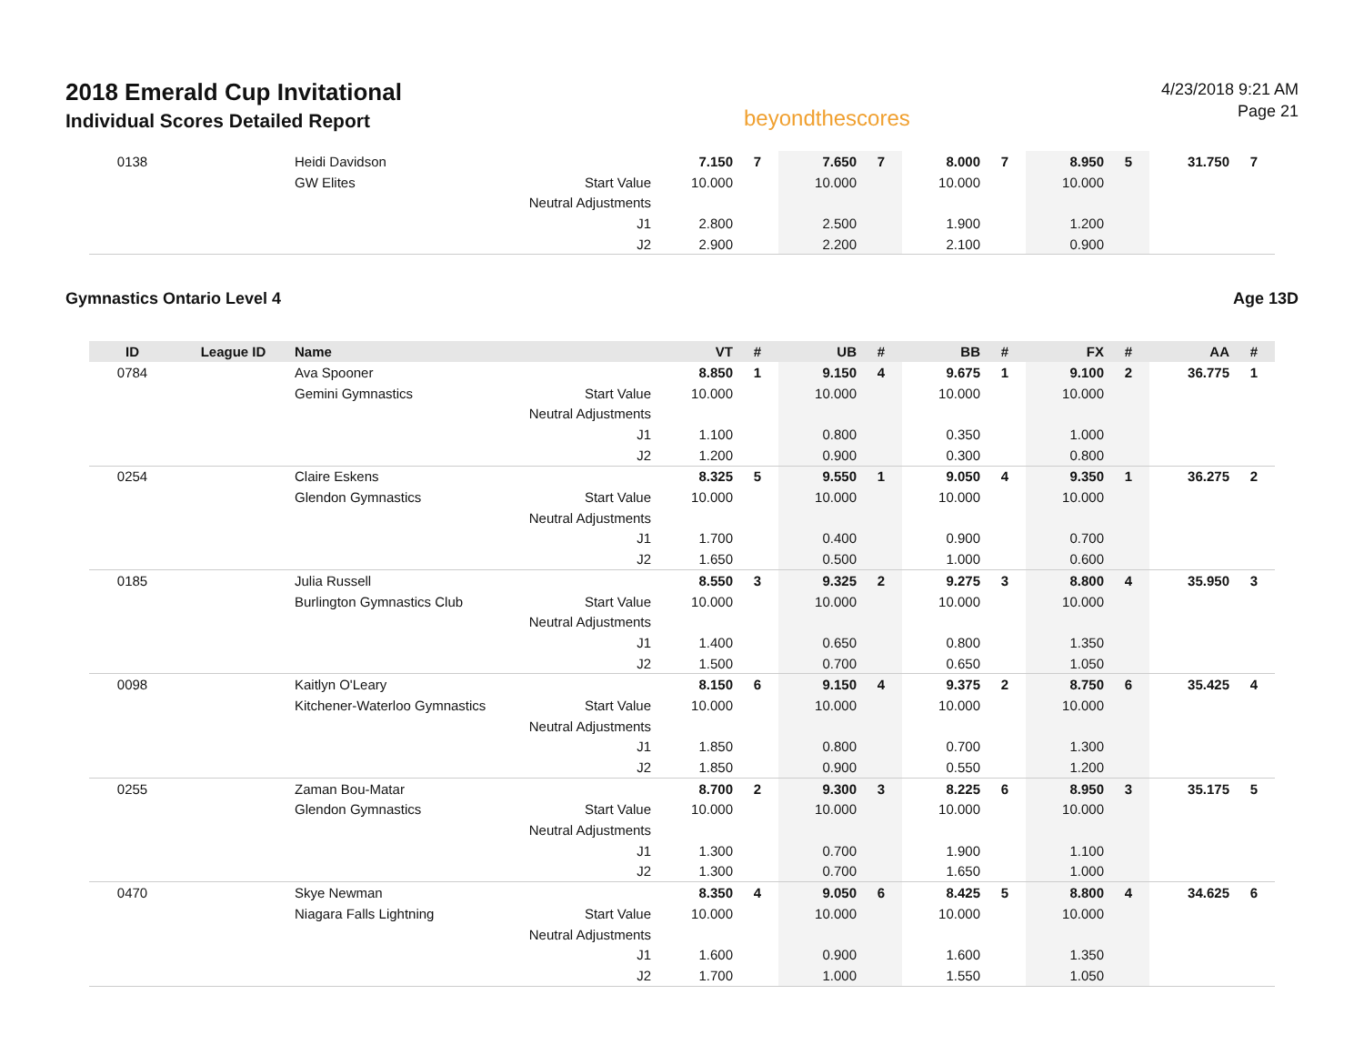2018 Emerald Cup Invitational
Individual Scores Detailed Report
beyondthescores
4/23/2018 9:21 AM
Page 21
| 0138 | | Heidi Davidson | | 7.150 | 7 | 7.650 | 7 | 8.000 | 7 | 8.950 | 5 | 31.750 | 7 |
| | | GW Elites | Start Value | 10.000 | | 10.000 | | 10.000 | | 10.000 | | | |
| | | | Neutral Adjustments | | | | | | | | | | |
| | | | J1 | 2.800 | | 2.500 | | 1.900 | | 1.200 | | | |
| | | | J2 | 2.900 | | 2.200 | | 2.100 | | 0.900 | | | |
Gymnastics Ontario Level 4 Age 13D
| ID | League ID | Name | | VT | # | UB | # | BB | # | FX | # | AA | # |
| --- | --- | --- | --- | --- | --- | --- | --- | --- | --- | --- | --- | --- | --- |
| 0784 | | Ava Spooner | | 8.850 | 1 | 9.150 | 4 | 9.675 | 1 | 9.100 | 2 | 36.775 | 1 |
| | | Gemini Gymnastics | Start Value | 10.000 | | 10.000 | | 10.000 | | 10.000 | | | |
| | | | Neutral Adjustments | | | | | | | | | | |
| | | | J1 | 1.100 | | 0.800 | | 0.350 | | 1.000 | | | |
| | | | J2 | 1.200 | | 0.900 | | 0.300 | | 0.800 | | | |
| 0254 | | Claire Eskens | | 8.325 | 5 | 9.550 | 1 | 9.050 | 4 | 9.350 | 1 | 36.275 | 2 |
| | | Glendon Gymnastics | Start Value | 10.000 | | 10.000 | | 10.000 | | 10.000 | | | |
| | | | Neutral Adjustments | | | | | | | | | | |
| | | | J1 | 1.700 | | 0.400 | | 0.900 | | 0.700 | | | |
| | | | J2 | 1.650 | | 0.500 | | 1.000 | | 0.600 | | | |
| 0185 | | Julia Russell | | 8.550 | 3 | 9.325 | 2 | 9.275 | 3 | 8.800 | 4 | 35.950 | 3 |
| | | Burlington Gymnastics Club | Start Value | 10.000 | | 10.000 | | 10.000 | | 10.000 | | | |
| | | | Neutral Adjustments | | | | | | | | | | |
| | | | J1 | 1.400 | | 0.650 | | 0.800 | | 1.350 | | | |
| | | | J2 | 1.500 | | 0.700 | | 0.650 | | 1.050 | | | |
| 0098 | | Kaitlyn O'Leary | | 8.150 | 6 | 9.150 | 4 | 9.375 | 2 | 8.750 | 6 | 35.425 | 4 |
| | | Kitchener-Waterloo Gymnastics | Start Value | 10.000 | | 10.000 | | 10.000 | | 10.000 | | | |
| | | | Neutral Adjustments | | | | | | | | | | |
| | | | J1 | 1.850 | | 0.800 | | 0.700 | | 1.300 | | | |
| | | | J2 | 1.850 | | 0.900 | | 0.550 | | 1.200 | | | |
| 0255 | | Zaman Bou-Matar | | 8.700 | 2 | 9.300 | 3 | 8.225 | 6 | 8.950 | 3 | 35.175 | 5 |
| | | Glendon Gymnastics | Start Value | 10.000 | | 10.000 | | 10.000 | | 10.000 | | | |
| | | | Neutral Adjustments | | | | | | | | | | |
| | | | J1 | 1.300 | | 0.700 | | 1.900 | | 1.100 | | | |
| | | | J2 | 1.300 | | 0.700 | | 1.650 | | 1.000 | | | |
| 0470 | | Skye Newman | | 8.350 | 4 | 9.050 | 6 | 8.425 | 5 | 8.800 | 4 | 34.625 | 6 |
| | | Niagara Falls Lightning | Start Value | 10.000 | | 10.000 | | 10.000 | | 10.000 | | | |
| | | | Neutral Adjustments | | | | | | | | | | |
| | | | J1 | 1.600 | | 0.900 | | 1.600 | | 1.350 | | | |
| | | | J2 | 1.700 | | 1.000 | | 1.550 | | 1.050 | | | |